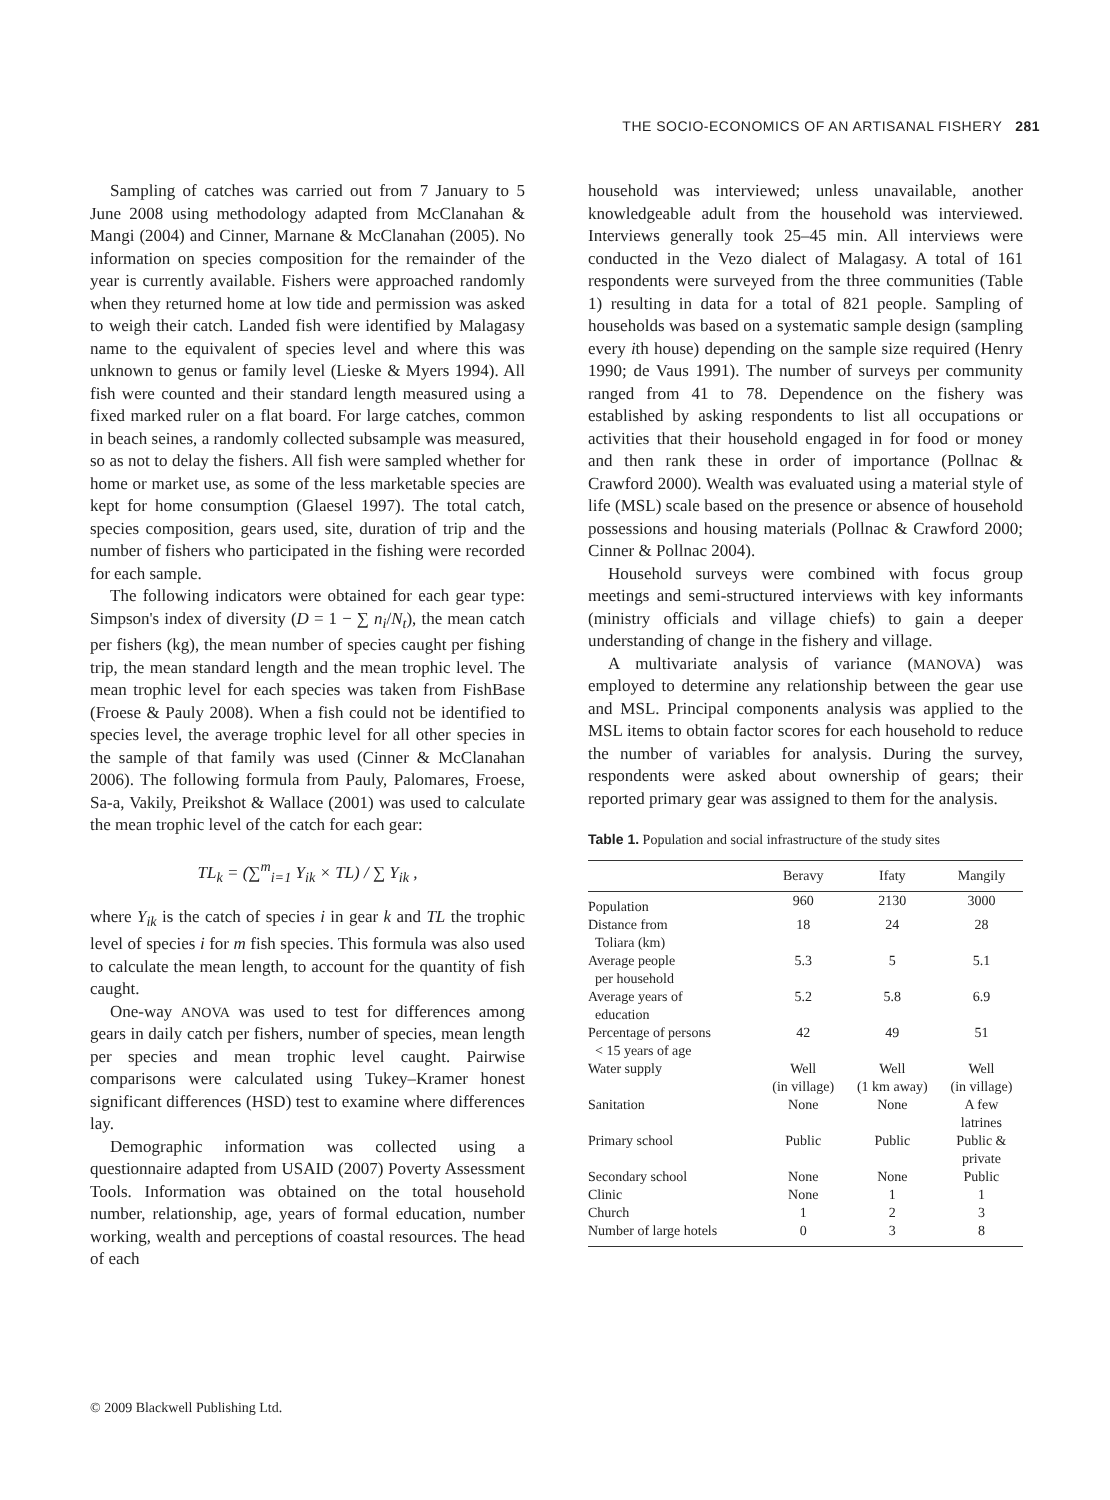THE SOCIO-ECONOMICS OF AN ARTISANAL FISHERY 281
Sampling of catches was carried out from 7 January to 5 June 2008 using methodology adapted from McClanahan & Mangi (2004) and Cinner, Marnane & McClanahan (2005). No information on species composition for the remainder of the year is currently available. Fishers were approached randomly when they returned home at low tide and permission was asked to weigh their catch. Landed fish were identified by Malagasy name to the equivalent of species level and where this was unknown to genus or family level (Lieske & Myers 1994). All fish were counted and their standard length measured using a fixed marked ruler on a flat board. For large catches, common in beach seines, a randomly collected subsample was measured, so as not to delay the fishers. All fish were sampled whether for home or market use, as some of the less marketable species are kept for home consumption (Glaesel 1997). The total catch, species composition, gears used, site, duration of trip and the number of fishers who participated in the fishing were recorded for each sample.
The following indicators were obtained for each gear type: Simpson's index of diversity (D = 1 − ∑ n<sub>i</sub>/N<sub>t</sub>), the mean catch per fishers (kg), the mean number of species caught per fishing trip, the mean standard length and the mean trophic level. The mean trophic level for each species was taken from FishBase (Froese & Pauly 2008). When a fish could not be identified to species level, the average trophic level for all other species in the sample of that family was used (Cinner & McClanahan 2006). The following formula from Pauly, Palomares, Froese, Sa-a, Vakily, Preikshot & Wallace (2001) was used to calculate the mean trophic level of the catch for each gear:
TL<sub>k</sub> = (∑<sup>m</sup><sub>i=1</sub> Y<sub>ik</sub> × TL) / ∑ Y<sub>ik</sub> ,
where Y<sub>ik</sub> is the catch of species i in gear k and TL the trophic level of species i for m fish species. This formula was also used to calculate the mean length, to account for the quantity of fish caught.
One-way ANOVA was used to test for differences among gears in daily catch per fishers, number of species, mean length per species and mean trophic level caught. Pairwise comparisons were calculated using Tukey–Kramer honest significant differences (HSD) test to examine where differences lay.
Demographic information was collected using a questionnaire adapted from USAID (2007) Poverty Assessment Tools. Information was obtained on the total household number, relationship, age, years of formal education, number working, wealth and perceptions of coastal resources. The head of each
household was interviewed; unless unavailable, another knowledgeable adult from the household was interviewed. Interviews generally took 25–45 min. All interviews were conducted in the Vezo dialect of Malagasy. A total of 161 respondents were surveyed from the three communities (Table 1) resulting in data for a total of 821 people. Sampling of households was based on a systematic sample design (sampling every ith house) depending on the sample size required (Henry 1990; de Vaus 1991). The number of surveys per community ranged from 41 to 78. Dependence on the fishery was established by asking respondents to list all occupations or activities that their household engaged in for food or money and then rank these in order of importance (Pollnac & Crawford 2000). Wealth was evaluated using a material style of life (MSL) scale based on the presence or absence of household possessions and housing materials (Pollnac & Crawford 2000; Cinner & Pollnac 2004).
Household surveys were combined with focus group meetings and semi-structured interviews with key informants (ministry officials and village chiefs) to gain a deeper understanding of change in the fishery and village.
A multivariate analysis of variance (MANOVA) was employed to determine any relationship between the gear use and MSL. Principal components analysis was applied to the MSL items to obtain factor scores for each household to reduce the number of variables for analysis. During the survey, respondents were asked about ownership of gears; their reported primary gear was assigned to them for the analysis.
Table 1. Population and social infrastructure of the study sites
| | Beravy | Ifaty | Mangily |
| --- | --- | --- | --- |
| Population | 960 | 2130 | 3000 |
| Distance from Toliara (km) | 18 | 24 | 28 |
| Average people per household | 5.3 | 5 | 5.1 |
| Average years of education | 5.2 | 5.8 | 6.9 |
| Percentage of persons < 15 years of age | 42 | 49 | 51 |
| Water supply | Well (in village) | Well (1 km away) | Well (in village) |
| Sanitation | None | None | A few latrines |
| Primary school | Public | Public | Public & private |
| Secondary school | None | None | Public |
| Clinic | None | 1 | 1 |
| Church | 1 | 2 | 3 |
| Number of large hotels | 0 | 3 | 8 |
© 2009 Blackwell Publishing Ltd.